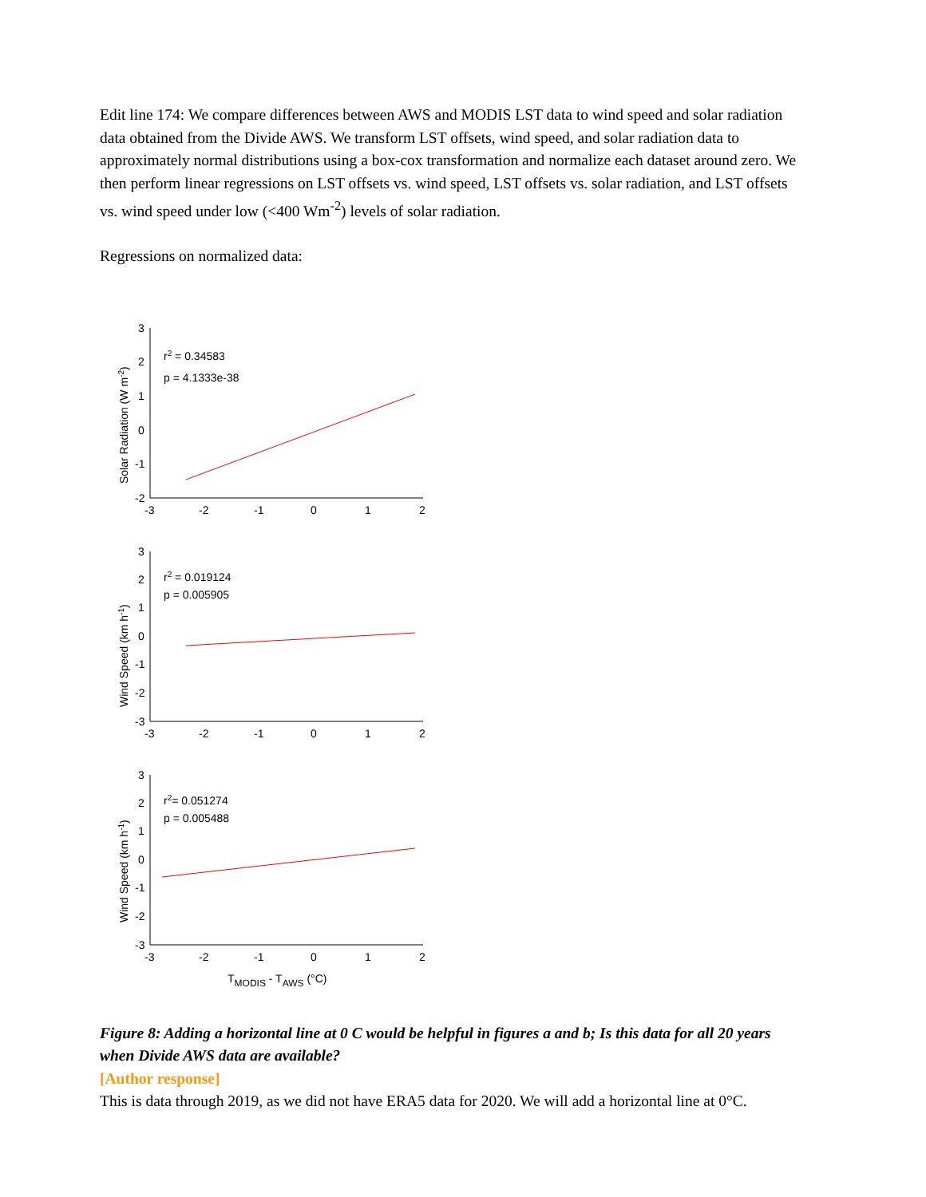Edit line 174: We compare differences between AWS and MODIS LST data to wind speed and solar radiation data obtained from the Divide AWS. We transform LST offsets, wind speed, and solar radiation data to approximately normal distributions using a box-cox transformation and normalize each dataset around zero. We then perform linear regressions on LST offsets vs. wind speed, LST offsets vs. solar radiation, and LST offsets vs. wind speed under low (<400 Wm<sup>-2</sup>) levels of solar radiation.
Regressions on normalized data:
3
2
1
0
-1
-2
-3
-2
-1
0
1
2
Solar Radiation (W m-2)
r2 = 0.34583
p = 4.1333e-38
3
2
1
0
-1
-2
-3
-3
-2
-1
0
1
2
Wind Speed (km h-1)
r2 = 0.019124
p = 0.005905
3
2
1
0
-1
-2
-3
-3
-2
-1
0
1
2
Wind Speed (km h-1)
r2= 0.051274
p = 0.005488
TMODIS - TAWS (°C)
Figure 8: Adding a horizontal line at 0 C would be helpful in figures a and b; Is this data for all 20 years when Divide AWS data are available?
[Author response]
This is data through 2019, as we did not have ERA5 data for 2020. We will add a horizontal line at 0°C.